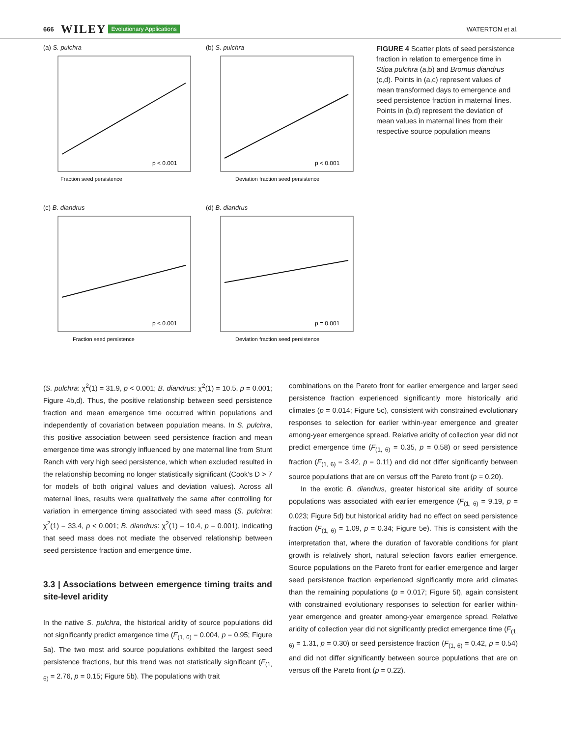666 WILEY Evolutionary Applications WATERTON et al.
(a) S. pulchra
p < 0.001
Fraction seed persistence
(b) S. pulchra
p < 0.001
Deviation fraction seed persistence
(c) B. diandrus
p < 0.001
Fraction seed persistence
(d) B. diandrus
p = 0.001
Deviation fraction seed persistence
FIGURE 4 Scatter plots of seed persistence fraction in relation to emergence time in Stipa pulchra (a,b) and Bromus diandrus (c,d). Points in (a,c) represent values of mean transformed days to emergence and seed persistence fraction in maternal lines. Points in (b,d) represent the deviation of mean values in maternal lines from their respective source population means
(S. pulchra: χ<sup>2</sup>(1) = 31.9, p < 0.001; B. diandrus: χ<sup>2</sup>(1) = 10.5, p = 0.001; Figure 4b,d). Thus, the positive relationship between seed persistence fraction and mean emergence time occurred within populations and independently of covariation between population means. In S. pulchra, this positive association between seed persistence fraction and mean emergence time was strongly influenced by one maternal line from Stunt Ranch with very high seed persistence, which when excluded resulted in the relationship becoming no longer statistically significant (Cook's D > 7 for models of both original values and deviation values). Across all maternal lines, results were qualitatively the same after controlling for variation in emergence timing associated with seed mass (S. pulchra: χ<sup>2</sup>(1) = 33.4, p < 0.001; B. diandrus: χ<sup>2</sup>(1) = 10.4, p = 0.001), indicating that seed mass does not mediate the observed relationship between seed persistence fraction and emergence time.
3.3 | Associations between emergence timing traits and site-level aridity
In the native S. pulchra, the historical aridity of source populations did not significantly predict emergence time (F<sub>(1, 6)</sub> = 0.004, p = 0.95; Figure 5a). The two most arid source populations exhibited the largest seed persistence fractions, but this trend was not statistically significant (F<sub>(1, 6)</sub> = 2.76, p = 0.15; Figure 5b). The populations with trait
combinations on the Pareto front for earlier emergence and larger seed persistence fraction experienced significantly more historically arid climates (p = 0.014; Figure 5c), consistent with constrained evolutionary responses to selection for earlier within-year emergence and greater among-year emergence spread. Relative aridity of collection year did not predict emergence time (F<sub>(1, 6)</sub> = 0.35, p = 0.58) or seed persistence fraction (F<sub>(1, 6)</sub> = 3.42, p = 0.11) and did not differ significantly between source populations that are on versus off the Pareto front (p = 0.20).
In the exotic B. diandrus, greater historical site aridity of source populations was associated with earlier emergence (F<sub>(1, 6)</sub> = 9.19, p = 0.023; Figure 5d) but historical aridity had no effect on seed persistence fraction (F<sub>(1, 6)</sub> = 1.09, p = 0.34; Figure 5e). This is consistent with the interpretation that, where the duration of favorable conditions for plant growth is relatively short, natural selection favors earlier emergence. Source populations on the Pareto front for earlier emergence and larger seed persistence fraction experienced significantly more arid climates than the remaining populations (p = 0.017; Figure 5f), again consistent with constrained evolutionary responses to selection for earlier within-year emergence and greater among-year emergence spread. Relative aridity of collection year did not significantly predict emergence time (F<sub>(1, 6)</sub> = 1.31, p = 0.30) or seed persistence fraction (F<sub>(1, 6)</sub> = 0.42, p = 0.54) and did not differ significantly between source populations that are on versus off the Pareto front (p = 0.22).